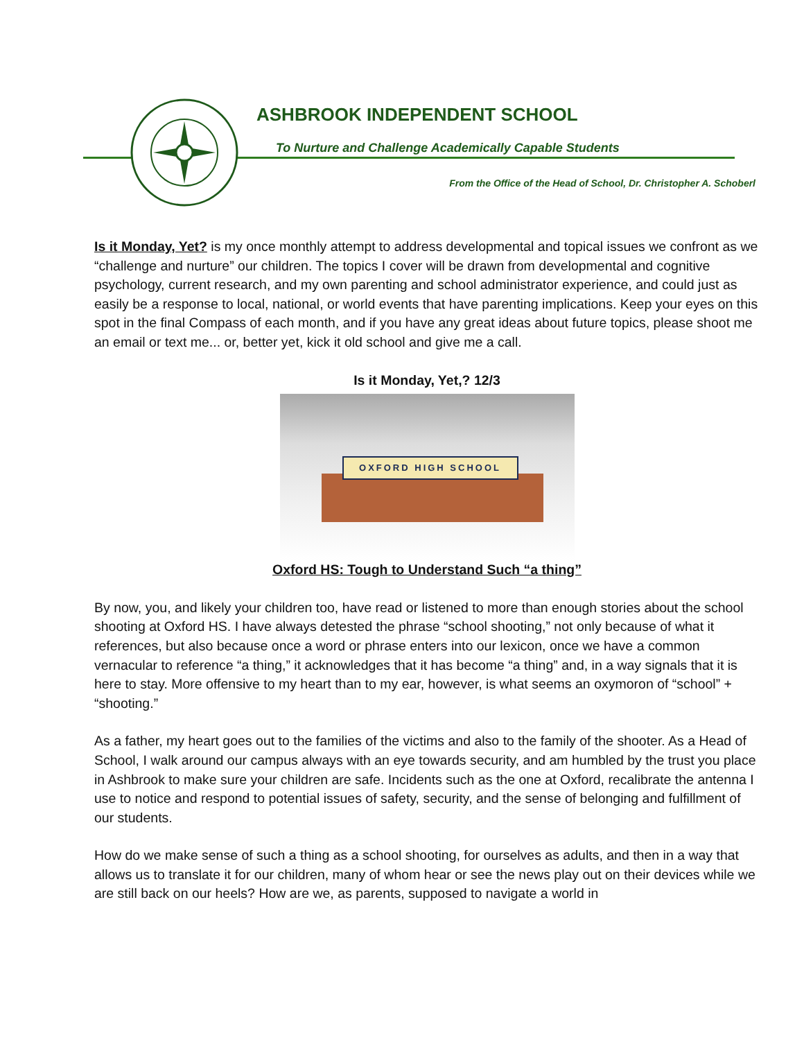ASHBROOK INDEPENDENT SCHOOL
To Nurture and Challenge Academically Capable Students
From the Office of the Head of School, Dr. Christopher A. Schoberl
Is it Monday, Yet? is my once monthly attempt to address developmental and topical issues we confront as we “challenge and nurture” our children. The topics I cover will be drawn from developmental and cognitive psychology, current research, and my own parenting and school administrator experience, and could just as easily be a response to local, national, or world events that have parenting implications. Keep your eyes on this spot in the final Compass of each month, and if you have any great ideas about future topics, please shoot me an email or text me... or, better yet, kick it old school and give me a call.
Is it Monday, Yet,? 12/3
OXFORD HIGH SCHOOL
Oxford HS: Tough to Understand Such “a thing”
By now, you, and likely your children too, have read or listened to more than enough stories about the school shooting at Oxford HS. I have always detested the phrase “school shooting,” not only because of what it references, but also because once a word or phrase enters into our lexicon, once we have a common vernacular to reference “a thing,” it acknowledges that it has become “a thing” and, in a way signals that it is here to stay. More offensive to my heart than to my ear, however, is what seems an oxymoron of “school” + “shooting.”
As a father, my heart goes out to the families of the victims and also to the family of the shooter. As a Head of School, I walk around our campus always with an eye towards security, and am humbled by the trust you place in Ashbrook to make sure your children are safe. Incidents such as the one at Oxford, recalibrate the antenna I use to notice and respond to potential issues of safety, security, and the sense of belonging and fulfillment of our students.
How do we make sense of such a thing as a school shooting, for ourselves as adults, and then in a way that allows us to translate it for our children, many of whom hear or see the news play out on their devices while we are still back on our heels? How are we, as parents, supposed to navigate a world in